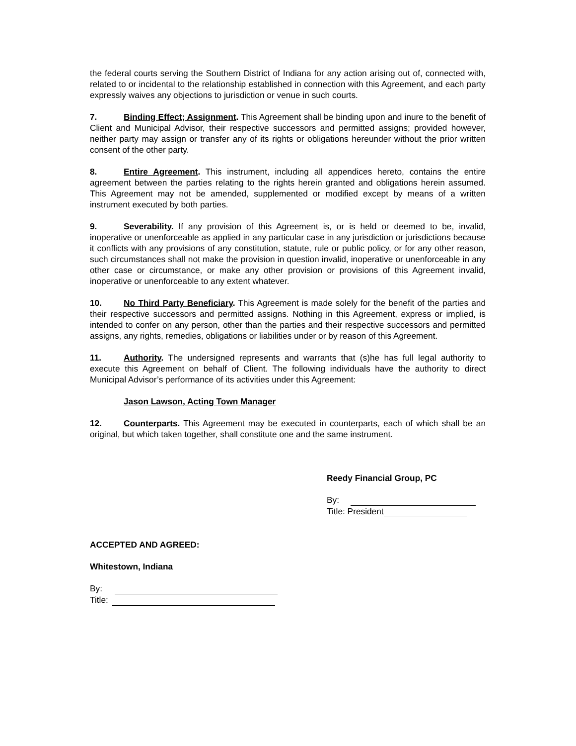the federal courts serving the Southern District of Indiana for any action arising out of, connected with, related to or incidental to the relationship established in connection with this Agreement, and each party expressly waives any objections to jurisdiction or venue in such courts.
7. Binding Effect; Assignment. This Agreement shall be binding upon and inure to the benefit of Client and Municipal Advisor, their respective successors and permitted assigns; provided however, neither party may assign or transfer any of its rights or obligations hereunder without the prior written consent of the other party.
8. Entire Agreement. This instrument, including all appendices hereto, contains the entire agreement between the parties relating to the rights herein granted and obligations herein assumed. This Agreement may not be amended, supplemented or modified except by means of a written instrument executed by both parties.
9. Severability. If any provision of this Agreement is, or is held or deemed to be, invalid, inoperative or unenforceable as applied in any particular case in any jurisdiction or jurisdictions because it conflicts with any provisions of any constitution, statute, rule or public policy, or for any other reason, such circumstances shall not make the provision in question invalid, inoperative or unenforceable in any other case or circumstance, or make any other provision or provisions of this Agreement invalid, inoperative or unenforceable to any extent whatever.
10. No Third Party Beneficiary. This Agreement is made solely for the benefit of the parties and their respective successors and permitted assigns. Nothing in this Agreement, express or implied, is intended to confer on any person, other than the parties and their respective successors and permitted assigns, any rights, remedies, obligations or liabilities under or by reason of this Agreement.
11. Authority. The undersigned represents and warrants that (s)he has full legal authority to execute this Agreement on behalf of Client. The following individuals have the authority to direct Municipal Advisor’s performance of its activities under this Agreement:
Jason Lawson, Acting Town Manager
12. Counterparts. This Agreement may be executed in counterparts, each of which shall be an original, but which taken together, shall constitute one and the same instrument.
Reedy Financial Group, PC
By:
Title: President
ACCEPTED AND AGREED:
Whitestown, Indiana
By:
Title: